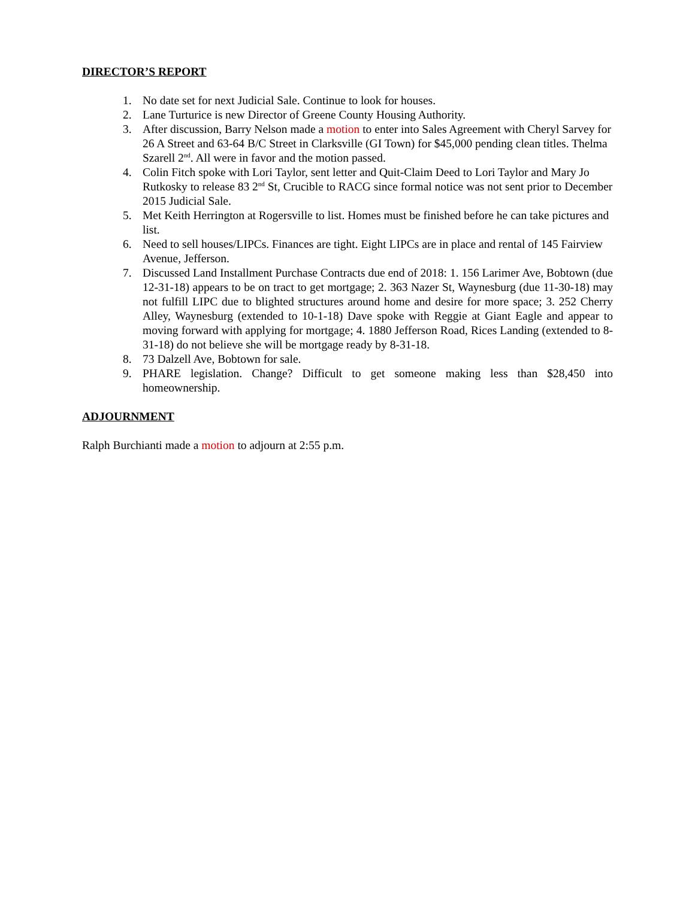DIRECTOR’S REPORT
1. No date set for next Judicial Sale. Continue to look for houses.
2. Lane Turturice is new Director of Greene County Housing Authority.
3. After discussion, Barry Nelson made a motion to enter into Sales Agreement with Cheryl Sarvey for 26 A Street and 63-64 B/C Street in Clarksville (GI Town) for $45,000 pending clean titles. Thelma Szarell 2<sup>nd</sup>. All were in favor and the motion passed.
4. Colin Fitch spoke with Lori Taylor, sent letter and Quit-Claim Deed to Lori Taylor and Mary Jo Rutkosky to release 83 2<sup>nd</sup> St, Crucible to RACG since formal notice was not sent prior to December 2015 Judicial Sale.
5. Met Keith Herrington at Rogersville to list. Homes must be finished before he can take pictures and list.
6. Need to sell houses/LIPCs. Finances are tight. Eight LIPCs are in place and rental of 145 Fairview Avenue, Jefferson.
7. Discussed Land Installment Purchase Contracts due end of 2018: 1. 156 Larimer Ave, Bobtown (due 12-31-18) appears to be on tract to get mortgage; 2. 363 Nazer St, Waynesburg (due 11-30-18) may not fulfill LIPC due to blighted structures around home and desire for more space; 3. 252 Cherry Alley, Waynesburg (extended to 10-1-18) Dave spoke with Reggie at Giant Eagle and appear to moving forward with applying for mortgage; 4. 1880 Jefferson Road, Rices Landing (extended to 8-31-18) do not believe she will be mortgage ready by 8-31-18.
8. 73 Dalzell Ave, Bobtown for sale.
9. PHARE legislation. Change? Difficult to get someone making less than $28,450 into homeownership.
ADJOURNMENT
Ralph Burchianti made a motion to adjourn at 2:55 p.m.